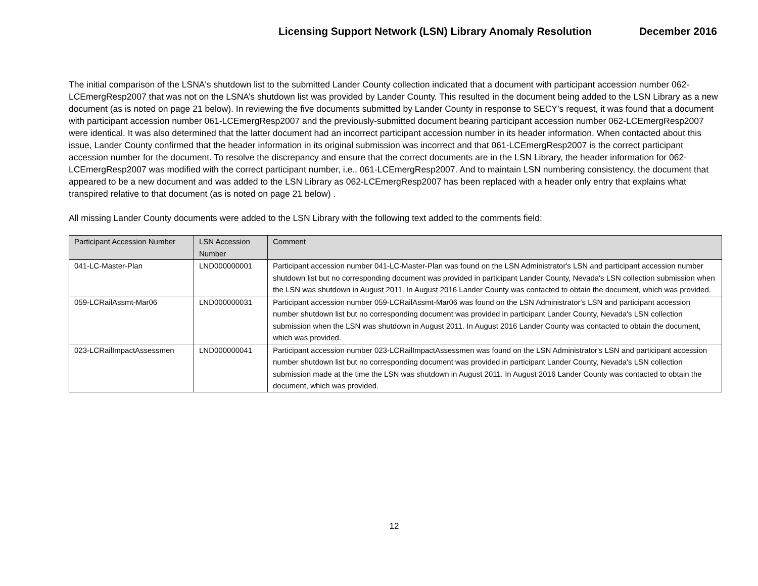Licensing Support Network (LSN) Library Anomaly Resolution December 2016
The initial comparison of the LSNA's shutdown list to the submitted Lander County collection indicated that a document with participant accession number 062-LCEmergResp2007 that was not on the LSNA’s shutdown list was provided by Lander County. This resulted in the document being added to the LSN Library as a new document (as is noted on page 21 below). In reviewing the five documents submitted by Lander County in response to SECY’s request, it was found that a document with participant accession number 061-LCEmergResp2007 and the previously-submitted document bearing participant accession number 062-LCEmergResp2007 were identical. It was also determined that the latter document had an incorrect participant accession number in its header information. When contacted about this issue, Lander County confirmed that the header information in its original submission was incorrect and that 061-LCEmergResp2007 is the correct participant accession number for the document. To resolve the discrepancy and ensure that the correct documents are in the LSN Library, the header information for 062-LCEmergResp2007 was modified with the correct participant number, i.e., 061-LCEmergResp2007. And to maintain LSN numbering consistency, the document that appeared to be a new document and was added to the LSN Library as 062-LCEmergResp2007 has been replaced with a header only entry that explains what transpired relative to that document (as is noted on page 21 below) .
All missing Lander County documents were added to the LSN Library with the following text added to the comments field:
| Participant Accession Number | LSN Accession Number | Comment |
| --- | --- | --- |
| 041-LC-Master-Plan | LND000000001 | Participant accession number 041-LC-Master-Plan was found on the LSN Administrator's LSN and participant accession number shutdown list but no corresponding document was provided in participant Lander County, Nevada's LSN collection submission when the LSN was shutdown in August 2011. In August 2016 Lander County was contacted to obtain the document, which was provided. |
| 059-LCRailAssmt-Mar06 | LND000000031 | Participant accession number 059-LCRailAssmt-Mar06 was found on the LSN Administrator's LSN and participant accession number shutdown list but no corresponding document was provided in participant Lander County, Nevada's LSN collection submission when the LSN was shutdown in August 2011. In August 2016 Lander County was contacted to obtain the document, which was provided. |
| 023-LCRailImpactAssessmen | LND000000041 | Participant accession number 023-LCRailImpactAssessmen was found on the LSN Administrator's LSN and participant accession number shutdown list but no corresponding document was provided in participant Lander County, Nevada's LSN collection submission made at the time the LSN was shutdown in August 2011. In August 2016 Lander County was contacted to obtain the document, which was provided. |
12